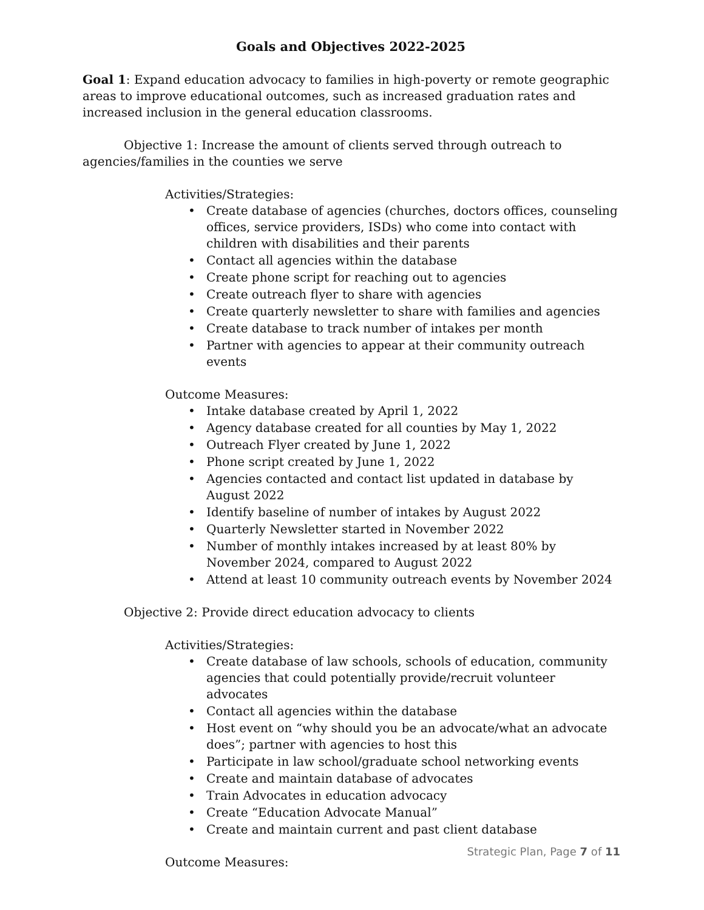Goals and Objectives 2022-2025
Goal 1: Expand education advocacy to families in high-poverty or remote geographic areas to improve educational outcomes, such as increased graduation rates and increased inclusion in the general education classrooms.
Objective 1: Increase the amount of clients served through outreach to agencies/families in the counties we serve
Activities/Strategies:
Create database of agencies (churches, doctors offices, counseling offices, service providers, ISDs) who come into contact with children with disabilities and their parents
Contact all agencies within the database
Create phone script for reaching out to agencies
Create outreach flyer to share with agencies
Create quarterly newsletter to share with families and agencies
Create database to track number of intakes per month
Partner with agencies to appear at their community outreach events
Outcome Measures:
Intake database created by April 1, 2022
Agency database created for all counties by May 1, 2022
Outreach Flyer created by June 1, 2022
Phone script created by June 1, 2022
Agencies contacted and contact list updated in database by August 2022
Identify baseline of number of intakes by August 2022
Quarterly Newsletter started in November 2022
Number of monthly intakes increased by at least 80% by November 2024, compared to August 2022
Attend at least 10 community outreach events by November 2024
Objective 2: Provide direct education advocacy to clients
Activities/Strategies:
Create database of law schools, schools of education, community agencies that could potentially provide/recruit volunteer advocates
Contact all agencies within the database
Host event on “why should you be an advocate/what an advocate does”; partner with agencies to host this
Participate in law school/graduate school networking events
Create and maintain database of advocates
Train Advocates in education advocacy
Create “Education Advocate Manual”
Create and maintain current and past client database
Outcome Measures:
Strategic Plan, Page 7 of 11